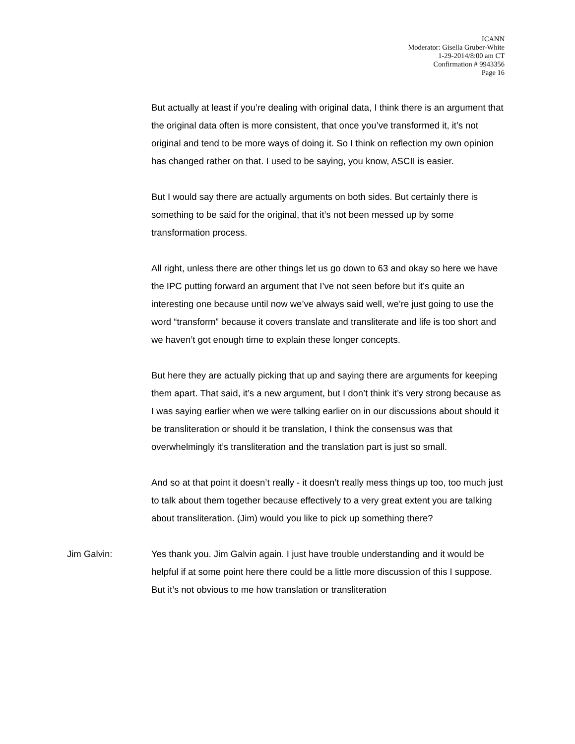ICANN
Moderator: Gisella Gruber-White
1-29-2014/8:00 am CT
Confirmation # 9943356
Page 16
But actually at least if you’re dealing with original data, I think there is an argument that the original data often is more consistent, that once you’ve transformed it, it’s not original and tend to be more ways of doing it. So I think on reflection my own opinion has changed rather on that. I used to be saying, you know, ASCII is easier.
But I would say there are actually arguments on both sides. But certainly there is something to be said for the original, that it’s not been messed up by some transformation process.
All right, unless there are other things let us go down to 63 and okay so here we have the IPC putting forward an argument that I’ve not seen before but it’s quite an interesting one because until now we’ve always said well, we’re just going to use the word “transform” because it covers translate and transliterate and life is too short and we haven’t got enough time to explain these longer concepts.
But here they are actually picking that up and saying there are arguments for keeping them apart. That said, it’s a new argument, but I don’t think it’s very strong because as I was saying earlier when we were talking earlier on in our discussions about should it be transliteration or should it be translation, I think the consensus was that overwhelmingly it’s transliteration and the translation part is just so small.
And so at that point it doesn’t really - it doesn’t really mess things up too, too much just to talk about them together because effectively to a very great extent you are talking about transliteration. (Jim) would you like to pick up something there?
Jim Galvin: Yes thank you. Jim Galvin again. I just have trouble understanding and it would be helpful if at some point here there could be a little more discussion of this I suppose. But it’s not obvious to me how translation or transliteration